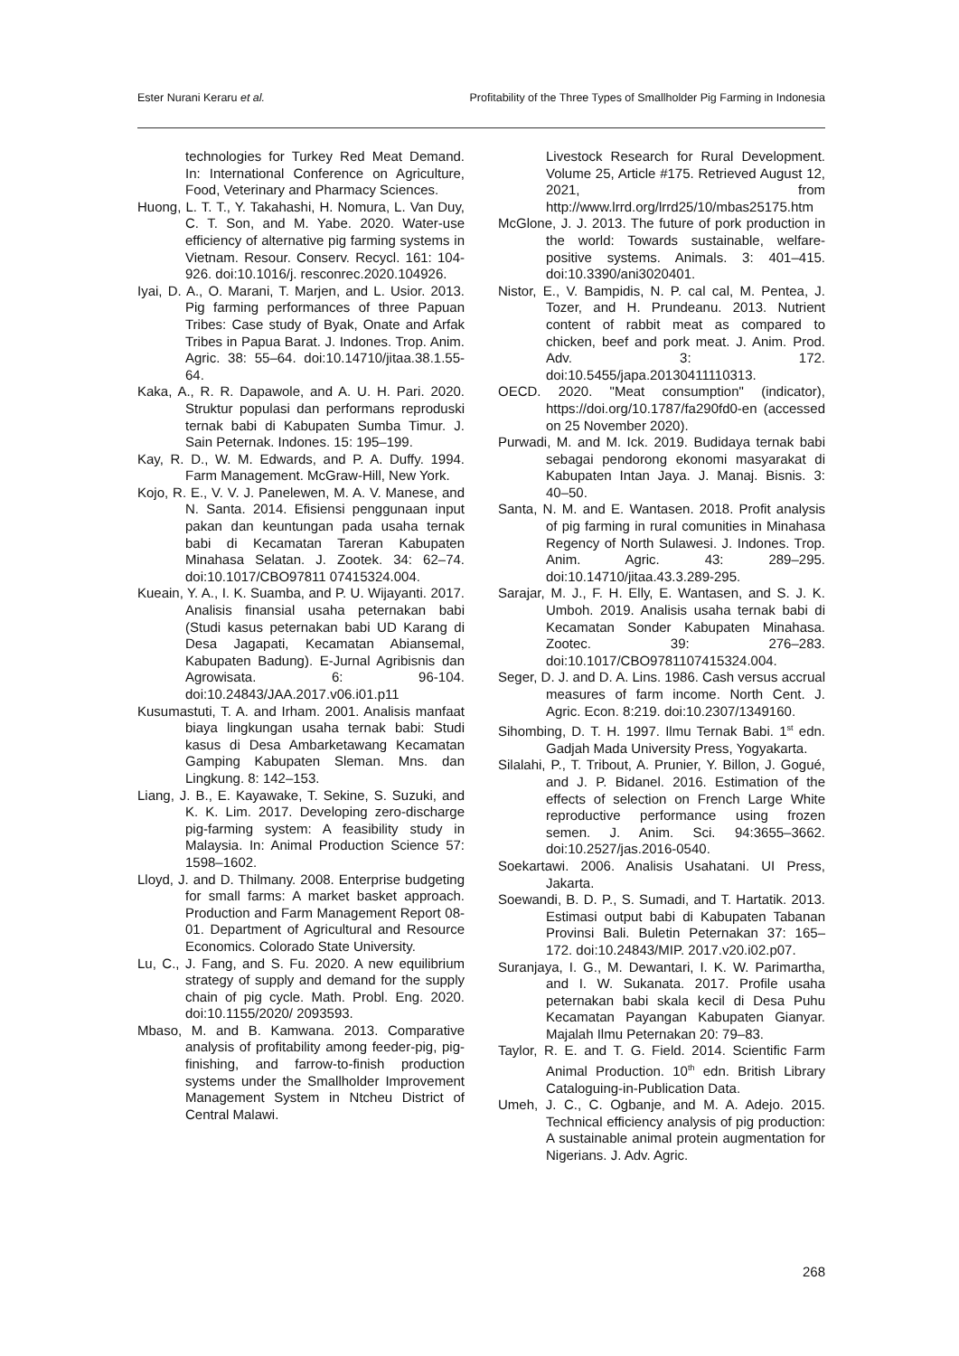Ester Nurani Keraru et al. Profitability of the Three Types of Smallholder Pig Farming in Indonesia
technologies for Turkey Red Meat Demand. In: International Conference on Agriculture, Food, Veterinary and Pharmacy Sciences.
Huong, L. T. T., Y. Takahashi, H. Nomura, L. Van Duy, C. T. Son, and M. Yabe. 2020. Water-use efficiency of alternative pig farming systems in Vietnam. Resour. Conserv. Recycl. 161: 104-926. doi:10.1016/j. resconrec.2020.104926.
Iyai, D. A., O. Marani, T. Marjen, and L. Usior. 2013. Pig farming performances of three Papuan Tribes: Case study of Byak, Onate and Arfak Tribes in Papua Barat. J. Indones. Trop. Anim. Agric. 38: 55–64. doi:10.14710/jitaa.38.1.55-64.
Kaka, A., R. R. Dapawole, and A. U. H. Pari. 2020. Struktur populasi dan performans reproduski ternak babi di Kabupaten Sumba Timur. J. Sain Peternak. Indones. 15: 195–199.
Kay, R. D., W. M. Edwards, and P. A. Duffy. 1994. Farm Management. McGraw-Hill, New York.
Kojo, R. E., V. V. J. Panelewen, M. A. V. Manese, and N. Santa. 2014. Efisiensi penggunaan input pakan dan keuntungan pada usaha ternak babi di Kecamatan Tareran Kabupaten Minahasa Selatan. J. Zootek. 34: 62–74. doi:10.1017/CBO97811 07415324.004.
Kueain, Y. A., I. K. Suamba, and P. U. Wijayanti. 2017. Analisis finansial usaha peternakan babi (Studi kasus peternakan babi UD Karang di Desa Jagapati, Kecamatan Abiansemal, Kabupaten Badung). E-Jurnal Agribisnis dan Agrowisata. 6: 96-104. doi:10.24843/JAA.2017.v06.i01.p11
Kusumastuti, T. A. and Irham. 2001. Analisis manfaat biaya lingkungan usaha ternak babi: Studi kasus di Desa Ambarketawang Kecamatan Gamping Kabupaten Sleman. Mns. dan Lingkung. 8: 142–153.
Liang, J. B., E. Kayawake, T. Sekine, S. Suzuki, and K. K. Lim. 2017. Developing zero-discharge pig-farming system: A feasibility study in Malaysia. In: Animal Production Science 57: 1598–1602.
Lloyd, J. and D. Thilmany. 2008. Enterprise budgeting for small farms: A market basket approach. Production and Farm Management Report 08-01. Department of Agricultural and Resource Economics. Colorado State University.
Lu, C., J. Fang, and S. Fu. 2020. A new equilibrium strategy of supply and demand for the supply chain of pig cycle. Math. Probl. Eng. 2020. doi:10.1155/2020/ 2093593.
Mbaso, M. and B. Kamwana. 2013. Comparative analysis of profitability among feeder-pig, pig-finishing, and farrow-to-finish production systems under the Smallholder Improvement Management System in Ntcheu District of Central Malawi.
Livestock Research for Rural Development. Volume 25, Article #175. Retrieved August 12, 2021, from http://www.lrrd.org/lrrd25/10/mbas25175.htm
McGlone, J. J. 2013. The future of pork production in the world: Towards sustainable, welfare-positive systems. Animals. 3: 401–415. doi:10.3390/ani3020401.
Nistor, E., V. Bampidis, N. P. cal cal, M. Pentea, J. Tozer, and H. Prundeanu. 2013. Nutrient content of rabbit meat as compared to chicken, beef and pork meat. J. Anim. Prod. Adv. 3: 172. doi:10.5455/japa.20130411110313.
OECD. 2020. "Meat consumption" (indicator), https://doi.org/10.1787/fa290fd0-en (accessed on 25 November 2020).
Purwadi, M. and M. Ick. 2019. Budidaya ternak babi sebagai pendorong ekonomi masyarakat di Kabupaten Intan Jaya. J. Manaj. Bisnis. 3: 40–50.
Santa, N. M. and E. Wantasen. 2018. Profit analysis of pig farming in rural comunities in Minahasa Regency of North Sulawesi. J. Indones. Trop. Anim. Agric. 43: 289–295. doi:10.14710/jitaa.43.3.289-295.
Sarajar, M. J., F. H. Elly, E. Wantasen, and S. J. K. Umboh. 2019. Analisis usaha ternak babi di Kecamatan Sonder Kabupaten Minahasa. Zootec. 39: 276–283. doi:10.1017/CBO9781107415324.004.
Seger, D. J. and D. A. Lins. 1986. Cash versus accrual measures of farm income. North Cent. J. Agric. Econ. 8:219. doi:10.2307/1349160.
Sihombing, D. T. H. 1997. Ilmu Ternak Babi. 1<sup>st</sup> edn. Gadjah Mada University Press, Yogyakarta.
Silalahi, P., T. Tribout, A. Prunier, Y. Billon, J. Gogué, and J. P. Bidanel. 2016. Estimation of the effects of selection on French Large White reproductive performance using frozen semen. J. Anim. Sci. 94:3655–3662. doi:10.2527/jas.2016-0540.
Soekartawi. 2006. Analisis Usahatani. UI Press, Jakarta.
Soewandi, B. D. P., S. Sumadi, and T. Hartatik. 2013. Estimasi output babi di Kabupaten Tabanan Provinsi Bali. Buletin Peternakan 37: 165–172. doi:10.24843/MIP. 2017.v20.i02.p07.
Suranjaya, I. G., M. Dewantari, I. K. W. Parimartha, and I. W. Sukanata. 2017. Profile usaha peternakan babi skala kecil di Desa Puhu Kecamatan Payangan Kabupaten Gianyar. Majalah Ilmu Peternakan 20: 79–83.
Taylor, R. E. and T. G. Field. 2014. Scientific Farm Animal Production. 10<sup>th</sup> edn. British Library Cataloguing-in-Publication Data.
Umeh, J. C., C. Ogbanje, and M. A. Adejo. 2015. Technical efficiency analysis of pig production: A sustainable animal protein augmentation for Nigerians. J. Adv. Agric.
268